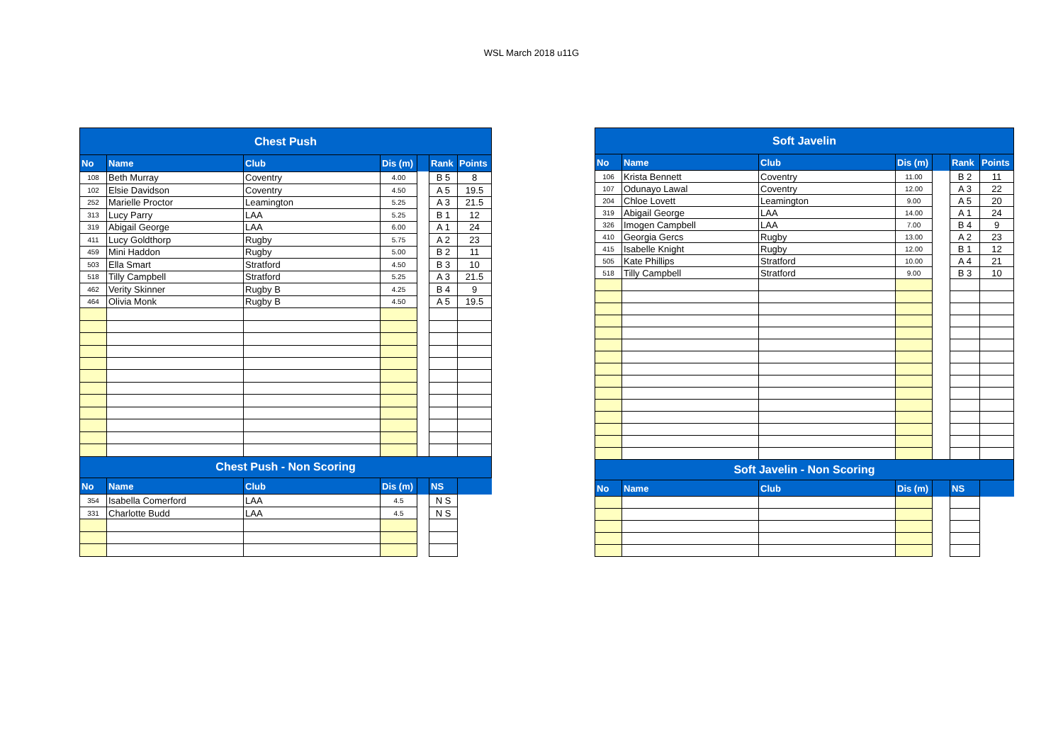WSL March 2018 u11G
| Chest Push | | | | | | |
| No | Name | Club | Dis (m) | | Rank | Points |
| 108 | Beth Murray | Coventry | 4.00 | | B 5 | 8 |
| 102 | Elsie Davidson | Coventry | 4.50 | | A 5 | 19.5 |
| 252 | Marielle Proctor | Leamington | 5.25 | | A 3 | 21.5 |
| 313 | Lucy Parry | LAA | 5.25 | | B 1 | 12 |
| 319 | Abigail George | LAA | 6.00 | | A 1 | 24 |
| 411 | Lucy Goldthorp | Rugby | 5.75 | | A 2 | 23 |
| 459 | Mini Haddon | Rugby | 5.00 | | B 2 | 11 |
| 503 | Ella Smart | Stratford | 4.50 | | B 3 | 10 |
| 518 | Tilly Campbell | Stratford | 5.25 | | A 3 | 21.5 |
| 462 | Verity Skinner | Rugby B | 4.25 | | B 4 | 9 |
| 464 | Olivia Monk | Rugby B | 4.50 | | A 5 | 19.5 |
| Chest Push - Non Scoring | | | | | | |
| No | Name | Club | Dis (m) | | NS | |
| 354 | Isabella Comerford | LAA | 4.5 | | N S | |
| 331 | Charlotte Budd | LAA | 4.5 | | N S | |
| Soft Javelin | | | | | | |
| No | Name | Club | Dis (m) | | Rank | Points |
| 106 | Krista Bennett | Coventry | 11.00 | | B 2 | 11 |
| 107 | Odunayo Lawal | Coventry | 12.00 | | A 3 | 22 |
| 204 | Chloe Lovett | Leamington | 9.00 | | A 5 | 20 |
| 319 | Abigail George | LAA | 14.00 | | A 1 | 24 |
| 326 | Imogen Campbell | LAA | 7.00 | | B 4 | 9 |
| 410 | Georgia Gercs | Rugby | 13.00 | | A 2 | 23 |
| 415 | Isabelle Knight | Rugby | 12.00 | | B 1 | 12 |
| 505 | Kate Phillips | Stratford | 10.00 | | A 4 | 21 |
| 518 | Tilly Campbell | Stratford | 9.00 | | B 3 | 10 |
| Soft Javelin - Non Scoring | | | | | | |
| No | Name | Club | Dis (m) | | NS | |